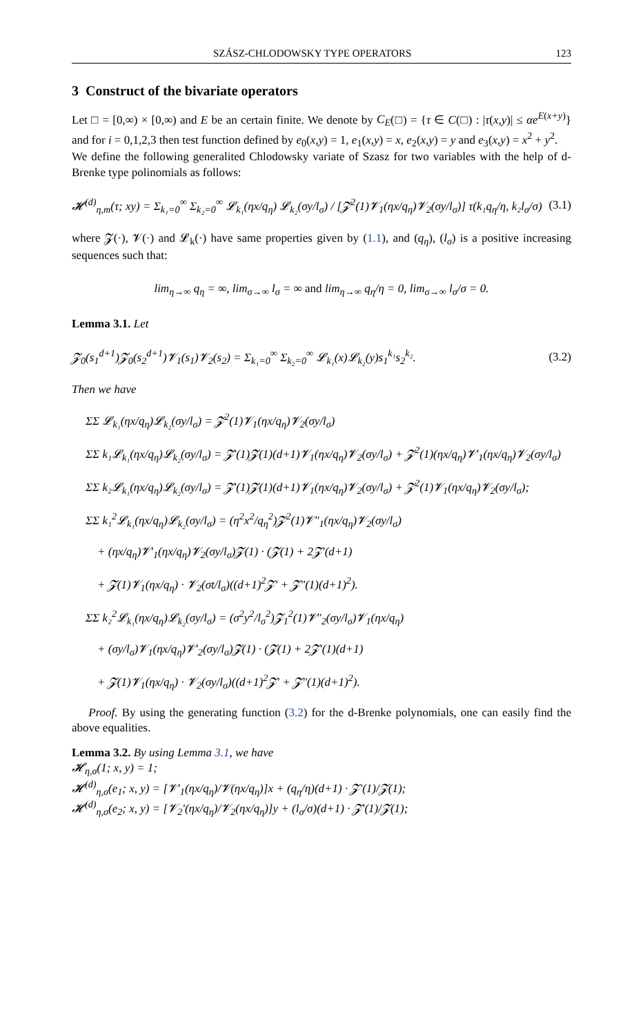SZÁSZ-CHLODOWSKY TYPE OPERATORS 123
3 Construct of the bivariate operators
Let □ = [0,∞) × [0,∞) and E be an certain finite. We denote by C<sub>E</sub>(□) = {τ ∈ C(□) : |τ(x,y)| ≤ αe<sup>E(x+y)</sup>} and for i = 0,1,2,3 then test function defined by e<sub>0</sub>(x,y) = 1, e<sub>1</sub>(x,y) = x, e<sub>2</sub>(x,y) = y and e<sub>3</sub>(x,y) = x<sup>2</sup> + y<sup>2</sup>.
We define the following generalited Chlodowsky variate of Szasz for two variables with the help of d-Brenke type polinomials as follows:
𝓗<sup>(d)</sup><sub>η,m</sub>(τ; xy) = Σ<sub>k₁=0</sub><sup>∞</sup> Σ<sub>k₂=0</sub><sup>∞</sup> 𝓛<sub>k₁</sub>(ηx/q<sub>η</sub>) 𝓛<sub>k₂</sub>(σy/l<sub>σ</sub>) / [𝓩<sup>2</sup>(1)𝓥<sub>1</sub>(ηx/q<sub>η</sub>)𝓥<sub>2</sub>(σy/l<sub>σ</sub>)] τ(k₁q<sub>η</sub>/η, k₂l<sub>σ</sub>/σ) (3.1)
where 𝓩(·), 𝓥(·) and 𝓛<sub>k</sub>(·) have same properties given by (1.1), and (q<sub>η</sub>), (l<sub>σ</sub>) is a positive increasing sequences such that:
lim<sub>η→∞</sub> q<sub>η</sub> = ∞, lim<sub>σ→∞</sub> l<sub>σ</sub> = ∞ and lim<sub>η→∞</sub> q<sub>η</sub>/η = 0, lim<sub>σ→∞</sub> l<sub>σ</sub>/σ = 0.
Lemma 3.1. Let
𝓩<sub>0</sub>(s<sub>1</sub><sup>d+1</sup>)𝓩<sub>0</sub>(s<sub>2</sub><sup>d+1</sup>)𝓥<sub>1</sub>(s<sub>1</sub>)𝓥<sub>2</sub>(s<sub>2</sub>) = Σ<sub>k₁=0</sub><sup>∞</sup> Σ<sub>k₂=0</sub><sup>∞</sup> 𝓛<sub>k₁</sub>(x)𝓛<sub>k₂</sub>(y)s<sub>1</sub><sup>k₁</sup>s<sub>2</sub><sup>k₂</sup>. (3.2)
Then we have
ΣΣ 𝓛<sub>k₁</sub>(ηx/q<sub>η</sub>)𝓛<sub>k₂</sub>(σy/l<sub>σ</sub>) = 𝓩<sup>2</sup>(1)𝓥<sub>1</sub>(ηx/q<sub>η</sub>)𝓥<sub>2</sub>(σy/l<sub>σ</sub>)
ΣΣ k₁𝓛<sub>k₁</sub>(ηx/q<sub>η</sub>)𝓛<sub>k₂</sub>(σy/l<sub>σ</sub>) = 𝓩′(1)𝓩(1)(d+1)𝓥<sub>1</sub>(ηx/q<sub>η</sub>)𝓥<sub>2</sub>(σy/l<sub>σ</sub>) + 𝓩<sup>2</sup>(1)(ηx/q<sub>η</sub>)𝓥′<sub>1</sub>(ηx/q<sub>η</sub>)𝓥<sub>2</sub>(σy/l<sub>σ</sub>)
ΣΣ k₂𝓛<sub>k₁</sub>(ηx/q<sub>η</sub>)𝓛<sub>k₂</sub>(σy/l<sub>σ</sub>) = 𝓩′(1)𝓩(1)(d+1)𝓥<sub>1</sub>(ηx/q<sub>η</sub>)𝓥<sub>2</sub>(σy/l<sub>σ</sub>) + 𝓩<sup>2</sup>(1)𝓥<sub>1</sub>(ηx/q<sub>η</sub>)𝓥<sub>2</sub>(σy/l<sub>σ</sub>);
ΣΣ k₁<sup>2</sup>𝓛<sub>k₁</sub>(ηx/q<sub>η</sub>)𝓛<sub>k₂</sub>(σy/l<sub>σ</sub>) = (η<sup>2</sup>x<sup>2</sup>/q<sub>η</sub><sup>2</sup>)𝓩<sup>2</sup>(1)𝓥″<sub>1</sub>(ηx/q<sub>η</sub>)𝓥<sub>2</sub>(σy/l<sub>σ</sub>)
+ (ηx/q<sub>η</sub>)𝓥′<sub>1</sub>(ηx/q<sub>η</sub>)𝓥<sub>2</sub>(σy/l<sub>σ</sub>)𝓩(1) · (𝓩(1) + 2𝓩′(d+1)
+ 𝓩(1)𝓥<sub>1</sub>(ηx/q<sub>η</sub>) · 𝓥<sub>2</sub>(σt/l<sub>σ</sub>)((d+1)<sup>2</sup>𝓩′ + 𝓩″(1)(d+1)<sup>2</sup>).
ΣΣ k₂<sup>2</sup>𝓛<sub>k₁</sub>(ηx/q<sub>η</sub>)𝓛<sub>k₂</sub>(σy/l<sub>σ</sub>) = (σ<sup>2</sup>y<sup>2</sup>/l<sub>σ</sub><sup>2</sup>)𝓩<sub>1</sub><sup>2</sup>(1)𝓥″<sub>2</sub>(σy/l<sub>σ</sub>)𝓥<sub>1</sub>(ηx/q<sub>η</sub>)
+ (σy/l<sub>σ</sub>)𝓥<sub>1</sub>(ηx/q<sub>η</sub>)𝓥′<sub>2</sub>(σy/l<sub>σ</sub>)𝓩(1) · (𝓩(1) + 2𝓩′(1)(d+1)
+ 𝓩(1)𝓥<sub>1</sub>(ηx/q<sub>η</sub>) · 𝓥<sub>2</sub>(σy/l<sub>σ</sub>)((d+1)<sup>2</sup>𝓩′ + 𝓩″(1)(d+1)<sup>2</sup>).
Proof. By using the generating function (3.2) for the d-Brenke polynomials, one can easily find the above equalities.
Lemma 3.2. By using Lemma 3.1, we have
𝓗<sub>η,σ</sub>(1; x, y) = 1;
𝓗<sup>(d)</sup><sub>η,σ</sub>(e<sub>1</sub>; x, y) = [𝓥′<sub>1</sub>(ηx/q<sub>η</sub>)/𝓥(ηx/q<sub>η</sub>)]x + (q<sub>η</sub>/η)(d+1) · 𝓩′(1)/𝓩(1);
𝓗<sup>(d)</sup><sub>η,σ</sub>(e<sub>2</sub>; x, y) = [𝓥<sub>2</sub>′(ηx/q<sub>η</sub>)/𝓥<sub>2</sub>(ηx/q<sub>η</sub>)]y + (l<sub>σ</sub>/σ)(d+1) · 𝓩′(1)/𝓩(1);